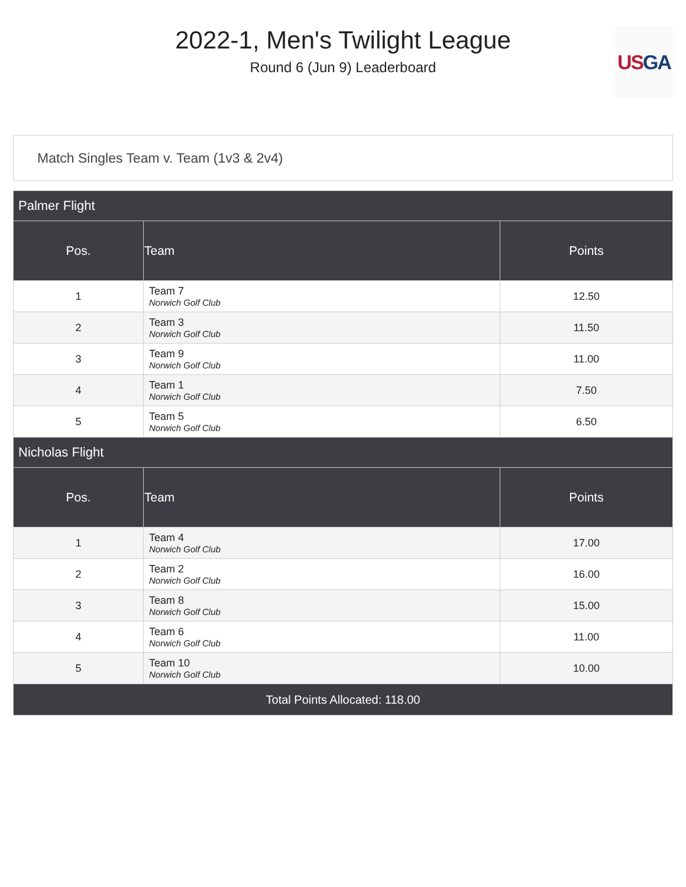2022-1, Men's Twilight League
Round 6 (Jun 9) Leaderboard
US GA
Match Singles Team v. Team (1v3 & 2v4)
| Palmer Flight | | |
| Pos. | Team | Points |
| 1 | Team 7 Norwich Golf Club | 12.50 |
| 2 | Team 3 Norwich Golf Club | 11.50 |
| 3 | Team 9 Norwich Golf Club | 11.00 |
| 4 | Team 1 Norwich Golf Club | 7.50 |
| 5 | Team 5 Norwich Golf Club | 6.50 |
| Nicholas Flight | | |
| Pos. | Team | Points |
| 1 | Team 4 Norwich Golf Club | 17.00 |
| 2 | Team 2 Norwich Golf Club | 16.00 |
| 3 | Team 8 Norwich Golf Club | 15.00 |
| 4 | Team 6 Norwich Golf Club | 11.00 |
| 5 | Team 10 Norwich Golf Club | 10.00 |
| Total Points Allocated: 118.00 | | |